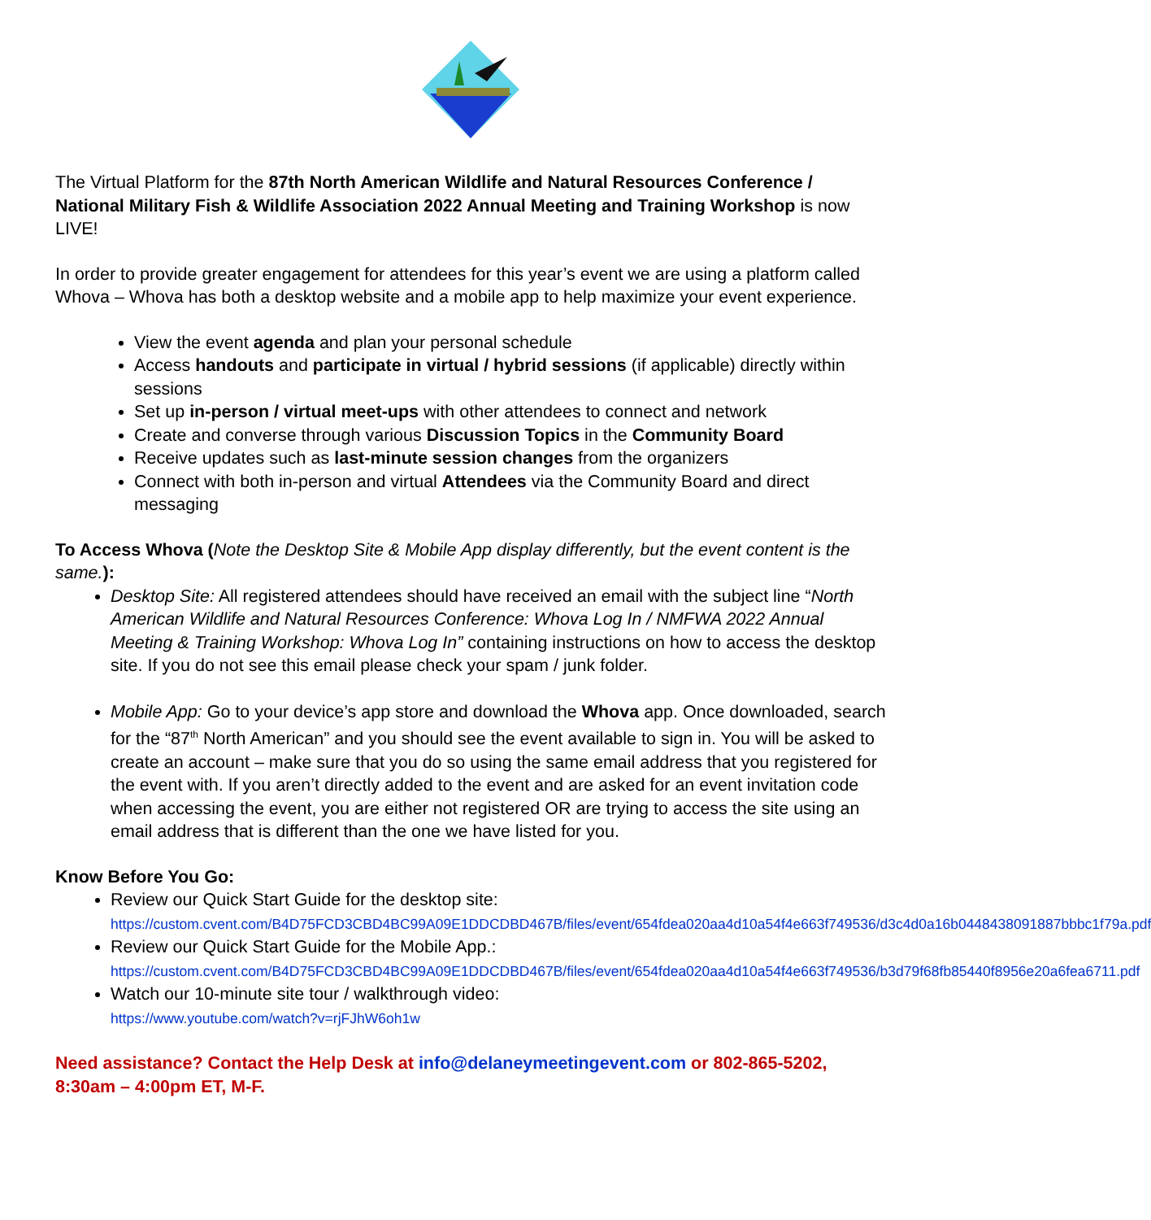The Virtual Platform for the 87th North American Wildlife and Natural Resources Conference / National Military Fish & Wildlife Association 2022 Annual Meeting and Training Workshop is now LIVE!
In order to provide greater engagement for attendees for this year’s event we are using a platform called Whova – Whova has both a desktop website and a mobile app to help maximize your event experience.
View the event agenda and plan your personal schedule
Access handouts and participate in virtual / hybrid sessions (if applicable) directly within sessions
Set up in-person / virtual meet-ups with other attendees to connect and network
Create and converse through various Discussion Topics in the Community Board
Receive updates such as last-minute session changes from the organizers
Connect with both in-person and virtual Attendees via the Community Board and direct messaging
To Access Whova (Note the Desktop Site & Mobile App display differently, but the event content is the same.):
Desktop Site: All registered attendees should have received an email with the subject line “North American Wildlife and Natural Resources Conference: Whova Log In / NMFWA 2022 Annual Meeting & Training Workshop: Whova Log In” containing instructions on how to access the desktop site. If you do not see this email please check your spam / junk folder.
Mobile App: Go to your device’s app store and download the Whova app. Once downloaded, search for the “87<sup>th</sup> North American” and you should see the event available to sign in. You will be asked to create an account – make sure that you do so using the same email address that you registered for the event with. If you aren’t directly added to the event and are asked for an event invitation code when accessing the event, you are either not registered OR are trying to access the site using an email address that is different than the one we have listed for you.
Know Before You Go:
Review our Quick Start Guide for the desktop site:
https://custom.cvent.com/B4D75FCD3CBD4BC99A09E1DDCDBD467B/files/event/654fdea020aa4d10a54f4e663f749536/d3c4d0a16b0448438091887bbbc1f79a.pdf
Review our Quick Start Guide for the Mobile App.:
https://custom.cvent.com/B4D75FCD3CBD4BC99A09E1DDCDBD467B/files/event/654fdea020aa4d10a54f4e663f749536/b3d79f68fb85440f8956e20a6fea6711.pdf
Watch our 10-minute site tour / walkthrough video:
https://www.youtube.com/watch?v=rjFJhW6oh1w
Need assistance? Contact the Help Desk at info@delaneymeetingevent.com or 802-865-5202, 8:30am – 4:00pm ET, M-F.